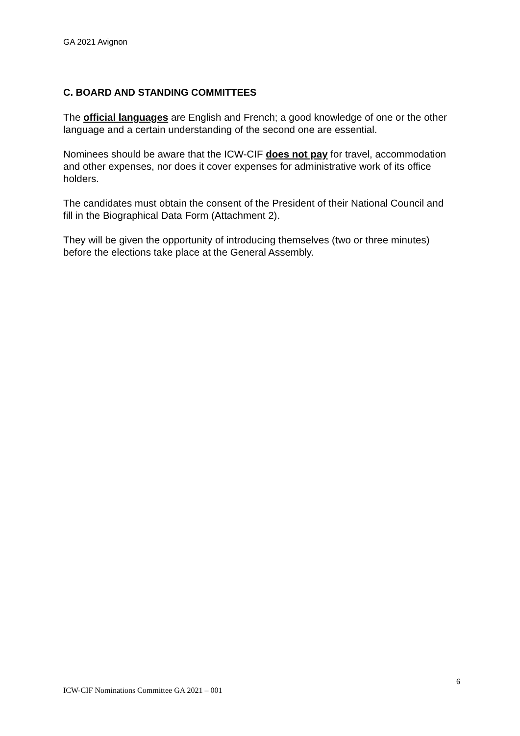GA 2021 Avignon
C. BOARD AND STANDING COMMITTEES
The official languages are English and French; a good knowledge of one or the other language and a certain understanding of the second one are essential.
Nominees should be aware that the ICW-CIF does not pay for travel, accommodation and other expenses, nor does it cover expenses for administrative work of its office holders.
The candidates must obtain the consent of the President of their National Council and fill in the Biographical Data Form (Attachment 2).
They will be given the opportunity of introducing themselves (two or three minutes) before the elections take place at the General Assembly.
6
ICW-CIF Nominations Committee GA 2021 – 001